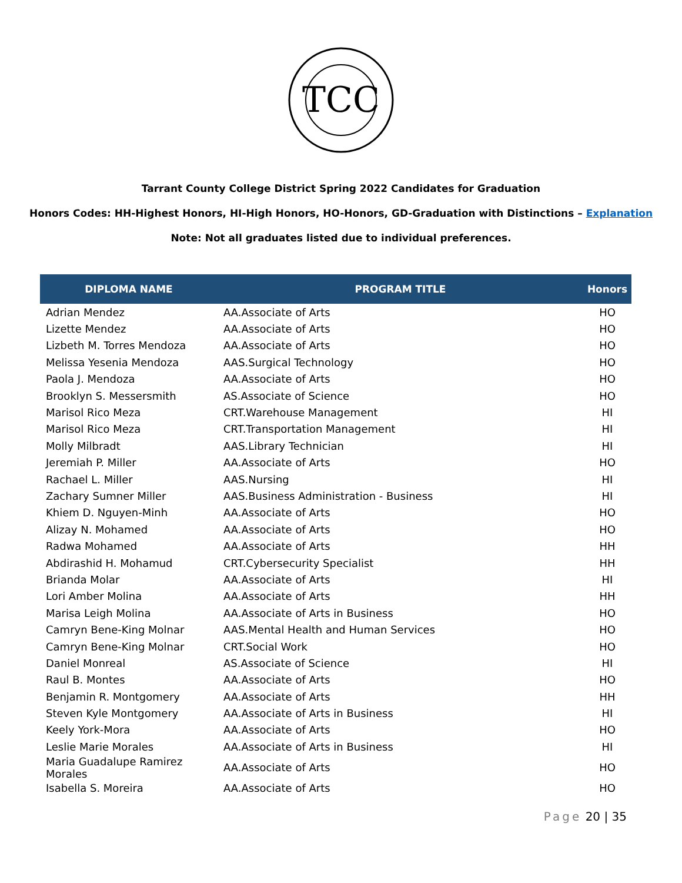TCC
Tarrant County College District Spring 2022 Candidates for Graduation
Honors Codes: HH-Highest Honors, HI-High Honors, HO-Honors, GD-Graduation with Distinctions – Explanation
Note: Not all graduates listed due to individual preferences.
| DIPLOMA NAME | PROGRAM TITLE | Honors |
| --- | --- | --- |
| Adrian Mendez | AA.Associate of Arts | HO |
| Lizette Mendez | AA.Associate of Arts | HO |
| Lizbeth M. Torres Mendoza | AA.Associate of Arts | HO |
| Melissa Yesenia Mendoza | AAS.Surgical Technology | HO |
| Paola J. Mendoza | AA.Associate of Arts | HO |
| Brooklyn S. Messersmith | AS.Associate of Science | HO |
| Marisol Rico Meza | CRT.Warehouse Management | HI |
| Marisol Rico Meza | CRT.Transportation Management | HI |
| Molly Milbradt | AAS.Library Technician | HI |
| Jeremiah P. Miller | AA.Associate of Arts | HO |
| Rachael L. Miller | AAS.Nursing | HI |
| Zachary Sumner Miller | AAS.Business Administration - Business | HI |
| Khiem D. Nguyen-Minh | AA.Associate of Arts | HO |
| Alizay N. Mohamed | AA.Associate of Arts | HO |
| Radwa Mohamed | AA.Associate of Arts | HH |
| Abdirashid H. Mohamud | CRT.Cybersecurity Specialist | HH |
| Brianda Molar | AA.Associate of Arts | HI |
| Lori Amber Molina | AA.Associate of Arts | HH |
| Marisa Leigh Molina | AA.Associate of Arts in Business | HO |
| Camryn Bene-King Molnar | AAS.Mental Health and Human Services | HO |
| Camryn Bene-King Molnar | CRT.Social Work | HO |
| Daniel Monreal | AS.Associate of Science | HI |
| Raul B. Montes | AA.Associate of Arts | HO |
| Benjamin R. Montgomery | AA.Associate of Arts | HH |
| Steven Kyle Montgomery | AA.Associate of Arts in Business | HI |
| Keely York-Mora | AA.Associate of Arts | HO |
| Leslie Marie Morales | AA.Associate of Arts in Business | HI |
| Maria Guadalupe Ramirez Morales | AA.Associate of Arts | HO |
| Isabella S. Moreira | AA.Associate of Arts | HO |
Page 20 | 35